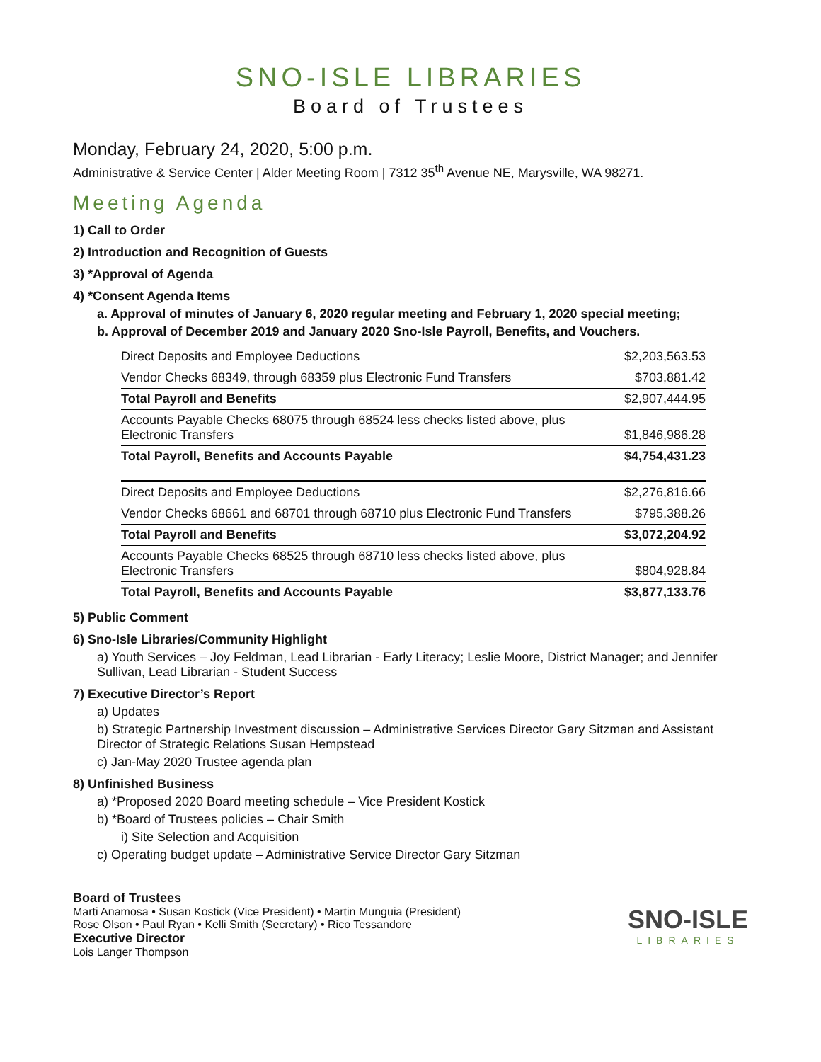SNO-ISLE LIBRARIES
Board of Trustees
Monday, February 24, 2020, 5:00 p.m.
Administrative & Service Center | Alder Meeting Room | 7312 35<sup>th</sup> Avenue NE, Marysville, WA 98271.
Meeting Agenda
1) Call to Order
2) Introduction and Recognition of Guests
3) *Approval of Agenda
4) *Consent Agenda Items
a. Approval of minutes of January 6, 2020 regular meeting and February 1, 2020 special meeting;
b. Approval of December 2019 and January 2020 Sno-Isle Payroll, Benefits, and Vouchers.
| Direct Deposits and Employee Deductions | $2,203,563.53 |
| Vendor Checks 68349, through 68359 plus Electronic Fund Transfers | $703,881.42 |
| Total Payroll and Benefits | $2,907,444.95 |
| Accounts Payable Checks 68075 through 68524 less checks listed above, plus Electronic Transfers | $1,846,986.28 |
| Total Payroll, Benefits and Accounts Payable | $4,754,431.23 |
| Direct Deposits and Employee Deductions | $2,276,816.66 |
| Vendor Checks 68661 and 68701 through 68710 plus Electronic Fund Transfers | $795,388.26 |
| Total Payroll and Benefits | $3,072,204.92 |
| Accounts Payable Checks 68525 through 68710 less checks listed above, plus Electronic Transfers | $804,928.84 |
| Total Payroll, Benefits and Accounts Payable | $3,877,133.76 |
5) Public Comment
6) Sno-Isle Libraries/Community Highlight
a) Youth Services – Joy Feldman, Lead Librarian - Early Literacy; Leslie Moore, District Manager; and Jennifer Sullivan, Lead Librarian - Student Success
7) Executive Director’s Report
a) Updates
b) Strategic Partnership Investment discussion – Administrative Services Director Gary Sitzman and Assistant Director of Strategic Relations Susan Hempstead
c) Jan-May 2020 Trustee agenda plan
8) Unfinished Business
a) *Proposed 2020 Board meeting schedule – Vice President Kostick
b) *Board of Trustees policies – Chair Smith
i) Site Selection and Acquisition
c) Operating budget update – Administrative Service Director Gary Sitzman
SNO-ISLE
LIBRARIES
Board of Trustees
Marti Anamosa • Susan Kostick (Vice President) • Martin Munguia (President)
Rose Olson • Paul Ryan • Kelli Smith (Secretary) • Rico Tessandore
Executive Director
Lois Langer Thompson